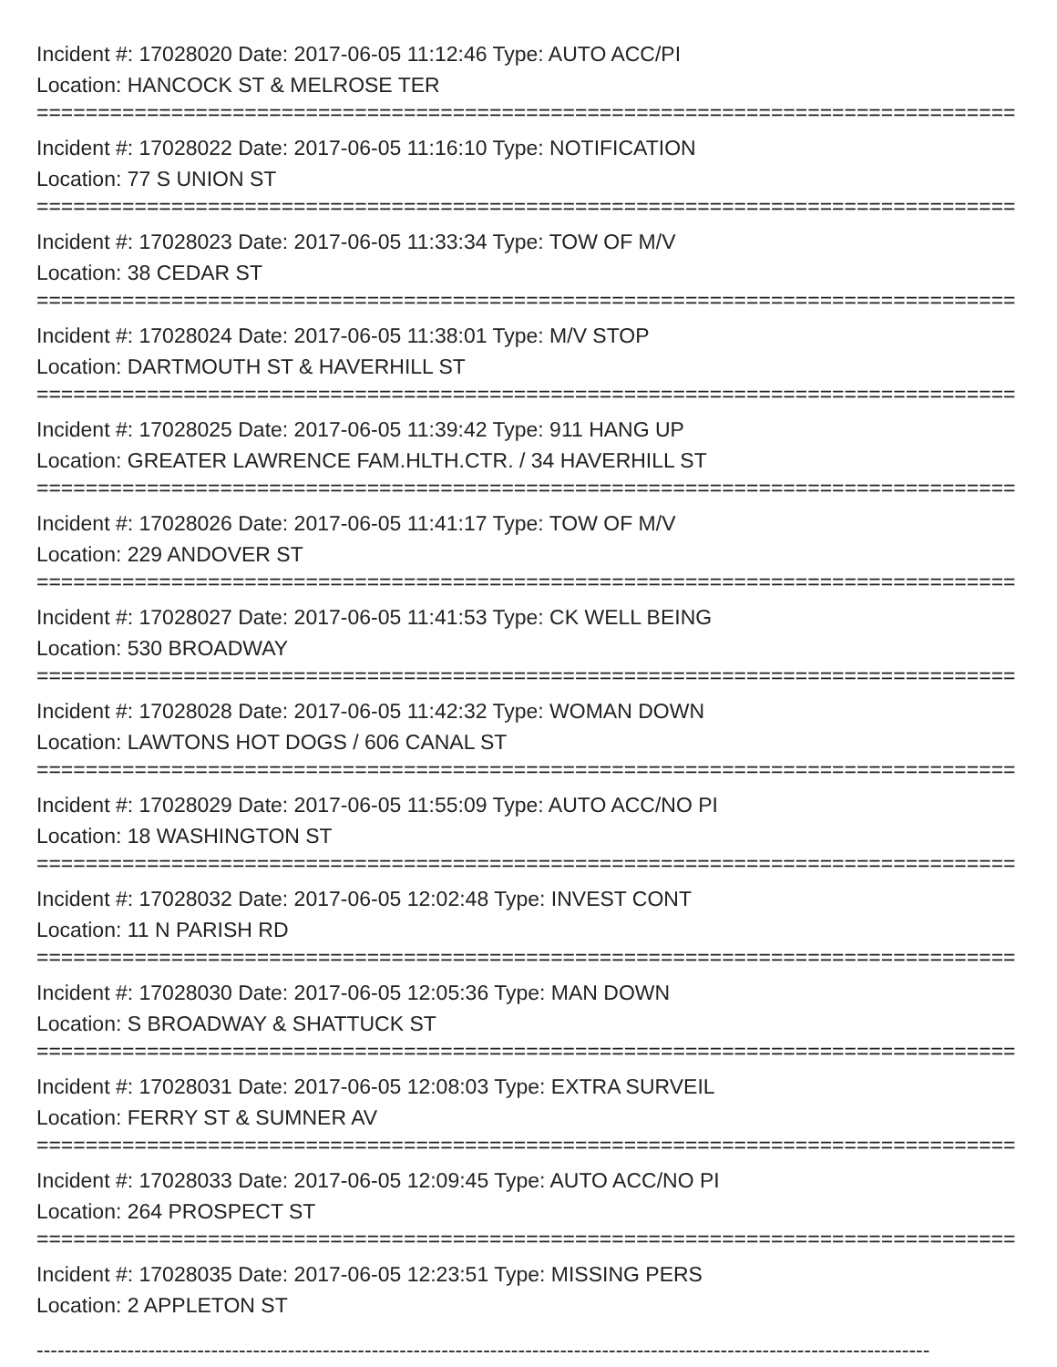Incident #: 17028020 Date: 2017-06-05 11:12:46 Type: AUTO ACC/PI
Location: HANCOCK ST & MELROSE TER
================================================================================
Incident #: 17028022 Date: 2017-06-05 11:16:10 Type: NOTIFICATION
Location: 77 S UNION ST
================================================================================
Incident #: 17028023 Date: 2017-06-05 11:33:34 Type: TOW OF M/V
Location: 38 CEDAR ST
================================================================================
Incident #: 17028024 Date: 2017-06-05 11:38:01 Type: M/V STOP
Location: DARTMOUTH ST & HAVERHILL ST
================================================================================
Incident #: 17028025 Date: 2017-06-05 11:39:42 Type: 911 HANG UP
Location: GREATER LAWRENCE FAM.HLTH.CTR. / 34 HAVERHILL ST
================================================================================
Incident #: 17028026 Date: 2017-06-05 11:41:17 Type: TOW OF M/V
Location: 229 ANDOVER ST
================================================================================
Incident #: 17028027 Date: 2017-06-05 11:41:53 Type: CK WELL BEING
Location: 530 BROADWAY
================================================================================
Incident #: 17028028 Date: 2017-06-05 11:42:32 Type: WOMAN DOWN
Location: LAWTONS HOT DOGS / 606 CANAL ST
================================================================================
Incident #: 17028029 Date: 2017-06-05 11:55:09 Type: AUTO ACC/NO PI
Location: 18 WASHINGTON ST
================================================================================
Incident #: 17028032 Date: 2017-06-05 12:02:48 Type: INVEST CONT
Location: 11 N PARISH RD
================================================================================
Incident #: 17028030 Date: 2017-06-05 12:05:36 Type: MAN DOWN
Location: S BROADWAY & SHATTUCK ST
================================================================================
Incident #: 17028031 Date: 2017-06-05 12:08:03 Type: EXTRA SURVEIL
Location: FERRY ST & SUMNER AV
================================================================================
Incident #: 17028033 Date: 2017-06-05 12:09:45 Type: AUTO ACC/NO PI
Location: 264 PROSPECT ST
================================================================================
Incident #: 17028035 Date: 2017-06-05 12:23:51 Type: MISSING PERS
Location: 2 APPLETON ST
--------------------------------------------------------------------------------------------------------------------------------